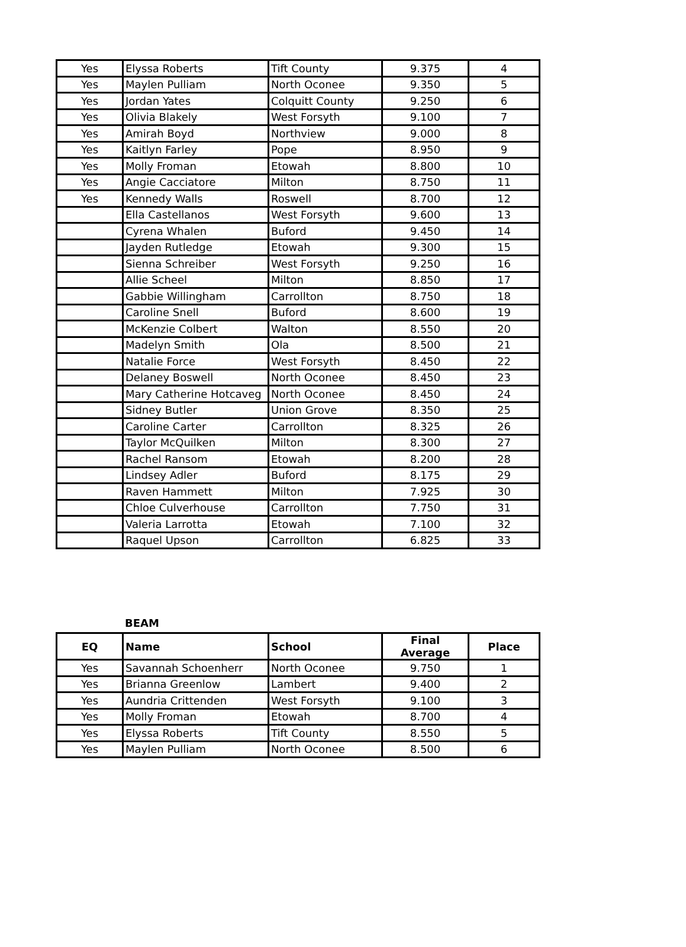| Yes | Elyssa Roberts | Tift County | 9.375 | 4 |
| Yes | Maylen Pulliam | North Oconee | 9.350 | 5 |
| Yes | Jordan Yates | Colquitt County | 9.250 | 6 |
| Yes | Olivia Blakely | West Forsyth | 9.100 | 7 |
| Yes | Amirah Boyd | Northview | 9.000 | 8 |
| Yes | Kaitlyn Farley | Pope | 8.950 | 9 |
| Yes | Molly Froman | Etowah | 8.800 | 10 |
| Yes | Angie Cacciatore | Milton | 8.750 | 11 |
| Yes | Kennedy Walls | Roswell | 8.700 | 12 |
| | Ella Castellanos | West Forsyth | 9.600 | 13 |
| | Cyrena Whalen | Buford | 9.450 | 14 |
| | Jayden Rutledge | Etowah | 9.300 | 15 |
| | Sienna Schreiber | West Forsyth | 9.250 | 16 |
| | Allie Scheel | Milton | 8.850 | 17 |
| | Gabbie Willingham | Carrollton | 8.750 | 18 |
| | Caroline Snell | Buford | 8.600 | 19 |
| | McKenzie Colbert | Walton | 8.550 | 20 |
| | Madelyn Smith | Ola | 8.500 | 21 |
| | Natalie Force | West Forsyth | 8.450 | 22 |
| | Delaney Boswell | North Oconee | 8.450 | 23 |
| | Mary Catherine Hotcaveg | North Oconee | 8.450 | 24 |
| | Sidney Butler | Union Grove | 8.350 | 25 |
| | Caroline Carter | Carrollton | 8.325 | 26 |
| | Taylor McQuilken | Milton | 8.300 | 27 |
| | Rachel Ransom | Etowah | 8.200 | 28 |
| | Lindsey Adler | Buford | 8.175 | 29 |
| | Raven Hammett | Milton | 7.925 | 30 |
| | Chloe Culverhouse | Carrollton | 7.750 | 31 |
| | Valeria Larrotta | Etowah | 7.100 | 32 |
| | Raquel Upson | Carrollton | 6.825 | 33 |
BEAM
| EQ | Name | School | Final Average | Place |
| --- | --- | --- | --- | --- |
| Yes | Savannah Schoenherr | North Oconee | 9.750 | 1 |
| Yes | Brianna Greenlow | Lambert | 9.400 | 2 |
| Yes | Aundria Crittenden | West Forsyth | 9.100 | 3 |
| Yes | Molly Froman | Etowah | 8.700 | 4 |
| Yes | Elyssa Roberts | Tift County | 8.550 | 5 |
| Yes | Maylen Pulliam | North Oconee | 8.500 | 6 |